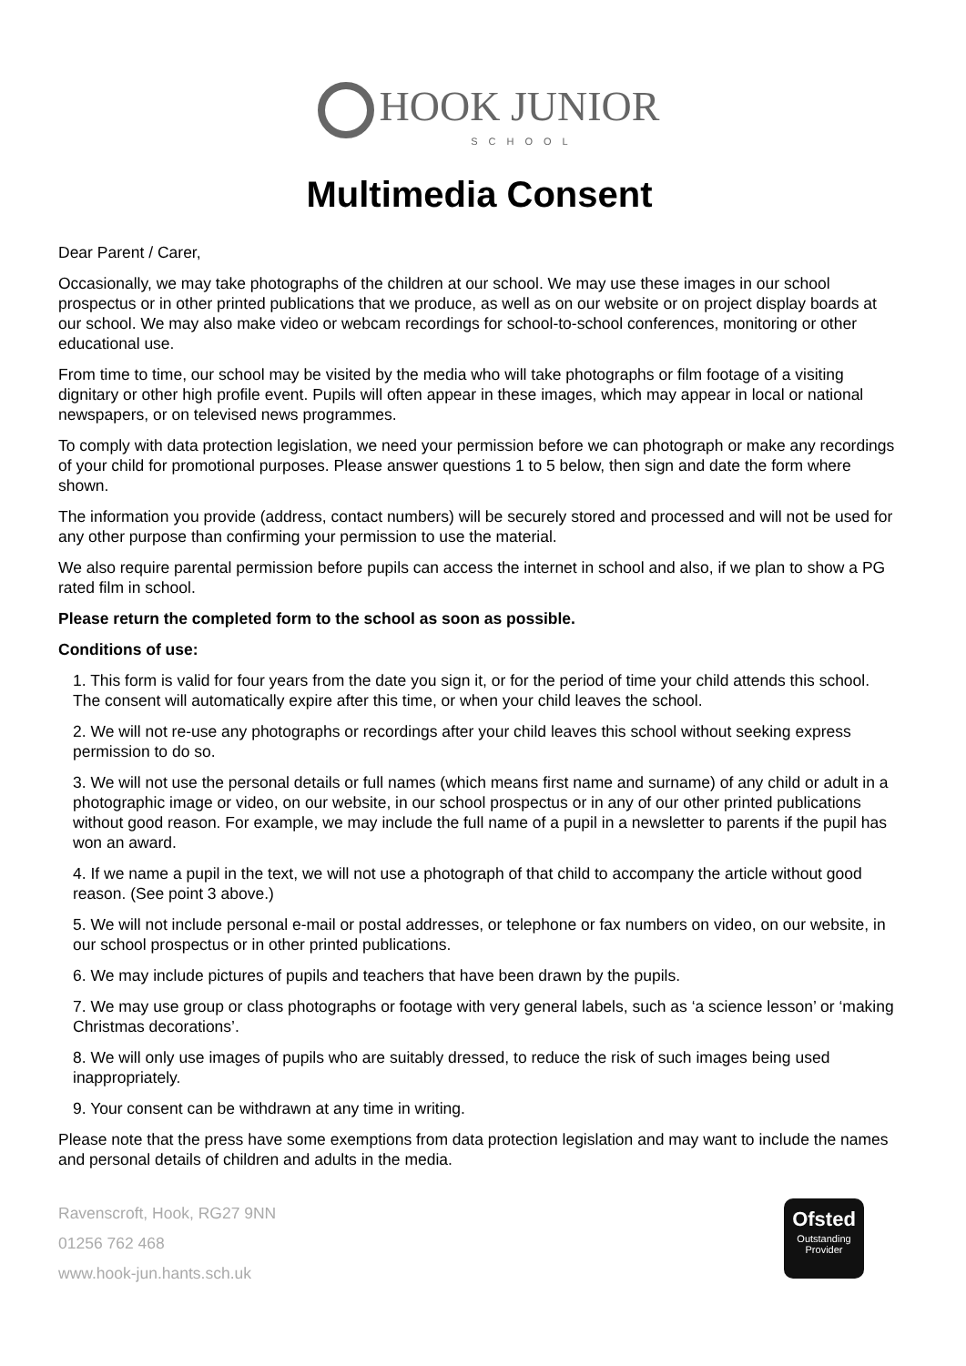HOOK JUNIOR
SCHOOL
Multimedia Consent
Dear Parent / Carer,
Occasionally, we may take photographs of the children at our school. We may use these images in our school prospectus or in other printed publications that we produce, as well as on our website or on project display boards at our school. We may also make video or webcam recordings for school-to-school conferences, monitoring or other educational use.
From time to time, our school may be visited by the media who will take photographs or film footage of a visiting dignitary or other high profile event. Pupils will often appear in these images, which may appear in local or national newspapers, or on televised news programmes.
To comply with data protection legislation, we need your permission before we can photograph or make any recordings of your child for promotional purposes. Please answer questions 1 to 5 below, then sign and date the form where shown.
The information you provide (address, contact numbers) will be securely stored and processed and will not be used for any other purpose than confirming your permission to use the material.
We also require parental permission before pupils can access the internet in school and also, if we plan to show a PG rated film in school.
Please return the completed form to the school as soon as possible.
Conditions of use:
1. This form is valid for four years from the date you sign it, or for the period of time your child attends this school. The consent will automatically expire after this time, or when your child leaves the school.
2. We will not re-use any photographs or recordings after your child leaves this school without seeking express permission to do so.
3. We will not use the personal details or full names (which means first name and surname) of any child or adult in a photographic image or video, on our website, in our school prospectus or in any of our other printed publications without good reason. For example, we may include the full name of a pupil in a newsletter to parents if the pupil has won an award.
4. If we name a pupil in the text, we will not use a photograph of that child to accompany the article without good reason. (See point 3 above.)
5. We will not include personal e-mail or postal addresses, or telephone or fax numbers on video, on our website, in our school prospectus or in other printed publications.
6. We may include pictures of pupils and teachers that have been drawn by the pupils.
7. We may use group or class photographs or footage with very general labels, such as ‘a science lesson’ or ‘making Christmas decorations’.
8. We will only use images of pupils who are suitably dressed, to reduce the risk of such images being used inappropriately.
9. Your consent can be withdrawn at any time in writing.
Please note that the press have some exemptions from data protection legislation and may want to include the names and personal details of children and adults in the media.
Ravenscroft, Hook, RG27 9NN
01256 762 468
www.hook-jun.hants.sch.uk
Ofsted
Outstanding Provider